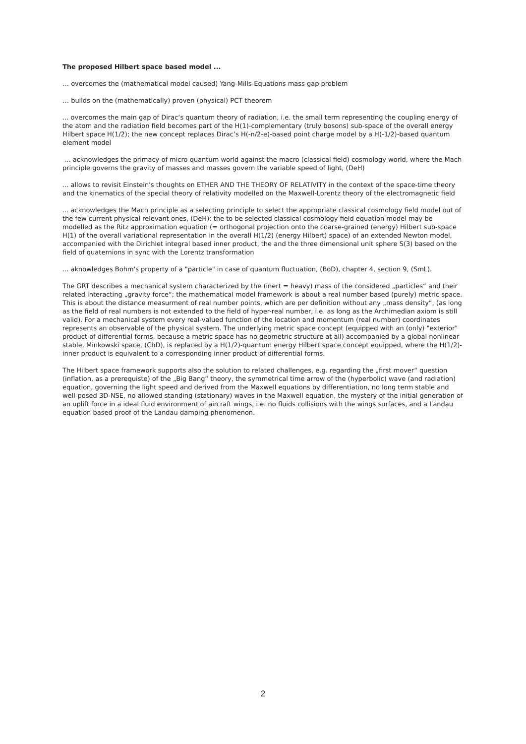The proposed Hilbert space based model ...
… overcomes the (mathematical model caused) Yang-Mills-Equations mass gap problem
… builds on the (mathematically) proven (physical) PCT theorem
... overcomes the main gap of Dirac‘s quantum theory of radiation, i.e. the small term representing the coupling energy of the atom and the radiation field becomes part of the H(1)-complementary (truly bosons) sub-space of the overall energy Hilbert space H(1/2); the new concept replaces Dirac’s H(-n/2-e)-based point charge model by a H(-1/2)-based quantum element model
... acknowledges the primacy of micro quantum world against the macro (classical field) cosmology world, where the Mach principle governs the gravity of masses and masses govern the variable speed of light, (DeH)
... allows to revisit Einstein's thoughts on ETHER AND THE THEORY OF RELATIVITY in the context of the space-time theory and the kinematics of the special theory of relativity modelled on the Maxwell-Lorentz theory of the electromagnetic field
... acknowledges the Mach principle as a selecting principle to select the appropriate classical cosmology field model out of the few current physical relevant ones, (DeH): the to be selected classical cosmology field equation model may be modelled as the Ritz approximation equation (= orthogonal projection onto the coarse-grained (energy) Hilbert sub-space H(1) of the overall variational representation in the overall H(1/2) (energy Hilbert) space) of an extended Newton model, accompanied with the Dirichlet integral based inner product, the and the three dimensional unit sphere S(3) based on the field of quaternions in sync with the Lorentz transformation
... aknowledges Bohm's property of a "particle" in case of quantum fluctuation, (BoD), chapter 4, section 9, (SmL).
The GRT describes a mechanical system characterized by the (inert = heavy) mass of the considered „particles“ and their related interacting „gravity force“; the mathematical model framework is about a real number based (purely) metric space. This is about the distance measurment of real number points, which are per definition without any „mass density“, (as long as the field of real numbers is not extended to the field of hyper-real number, i.e. as long as the Archimedian axiom is still valid). For a mechanical system every real-valued function of the location and momentum (real number) coordinates represents an observable of the physical system. The underlying metric space concept (equipped with an (only) "exterior" product of differential forms, because a metric space has no geometric structure at all) accompanied by a global nonlinear stable, Minkowski space, (ChD), is replaced by a H(1/2)-quantum energy Hilbert space concept equipped, where the H(1/2)-inner product is equivalent to a corresponding inner product of differential forms.
The Hilbert space framework supports also the solution to related challenges, e.g. regarding the „first mover“ question (inflation, as a prerequiste) of the „Big Bang“ theory, the symmetrical time arrow of the (hyperbolic) wave (and radiation) equation, governing the light speed and derived from the Maxwell equations by differentiation, no long term stable and well-posed 3D-NSE, no allowed standing (stationary) waves in the Maxwell equation, the mystery of the initial generation of an uplift force in a ideal fluid environment of aircraft wings, i.e. no fluids collisions with the wings surfaces, and a Landau equation based proof of the Landau damping phenomenon.
2